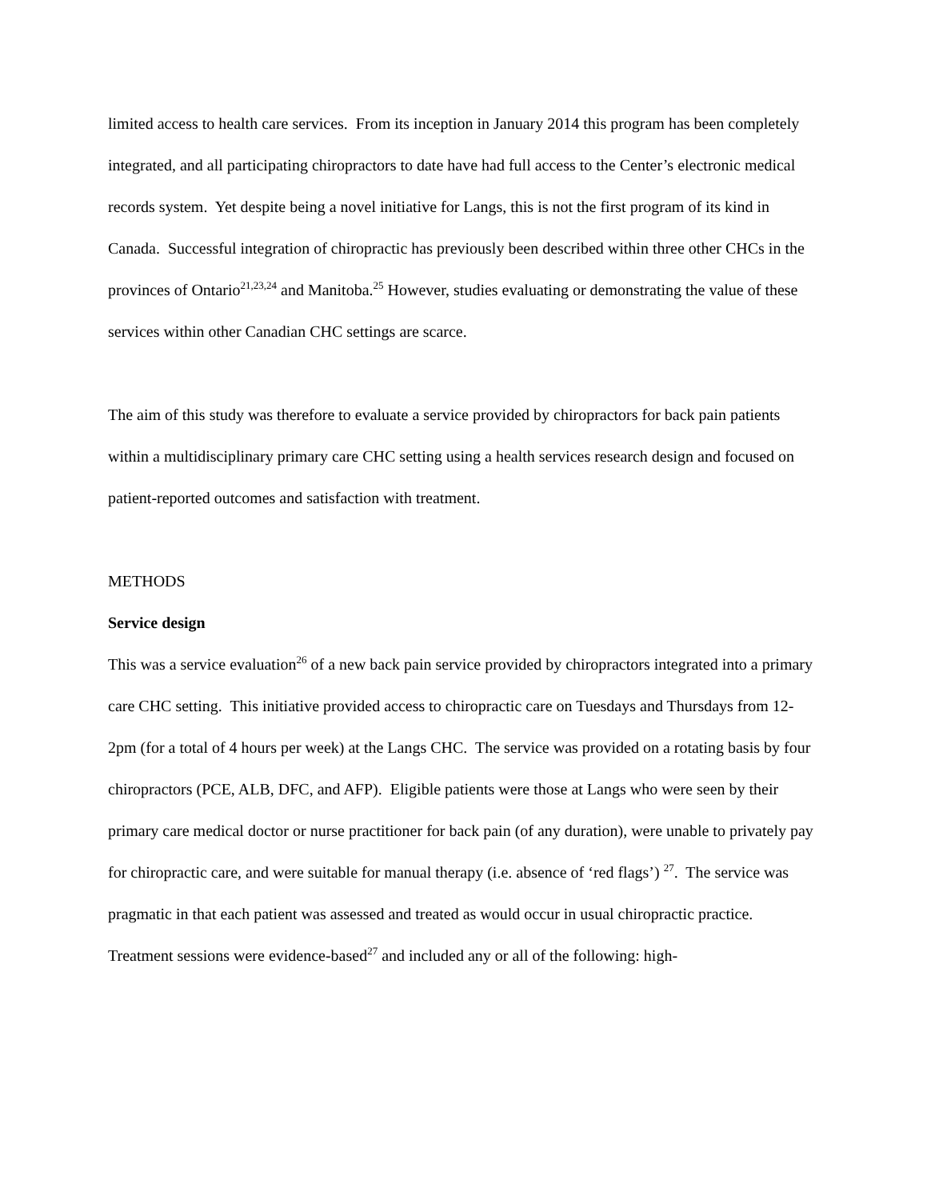limited access to health care services. From its inception in January 2014 this program has been completely integrated, and all participating chiropractors to date have had full access to the Center’s electronic medical records system. Yet despite being a novel initiative for Langs, this is not the first program of its kind in Canada. Successful integration of chiropractic has previously been described within three other CHCs in the provinces of Ontario<sup>21,23,24</sup> and Manitoba.<sup>25</sup> However, studies evaluating or demonstrating the value of these services within other Canadian CHC settings are scarce.
The aim of this study was therefore to evaluate a service provided by chiropractors for back pain patients within a multidisciplinary primary care CHC setting using a health services research design and focused on patient-reported outcomes and satisfaction with treatment.
METHODS
Service design
This was a service evaluation<sup>26</sup> of a new back pain service provided by chiropractors integrated into a primary care CHC setting. This initiative provided access to chiropractic care on Tuesdays and Thursdays from 12-2pm (for a total of 4 hours per week) at the Langs CHC. The service was provided on a rotating basis by four chiropractors (PCE, ALB, DFC, and AFP). Eligible patients were those at Langs who were seen by their primary care medical doctor or nurse practitioner for back pain (of any duration), were unable to privately pay for chiropractic care, and were suitable for manual therapy (i.e. absence of ‘red flags’) <sup>27</sup>. The service was pragmatic in that each patient was assessed and treated as would occur in usual chiropractic practice. Treatment sessions were evidence-based<sup>27</sup> and included any or all of the following: high-